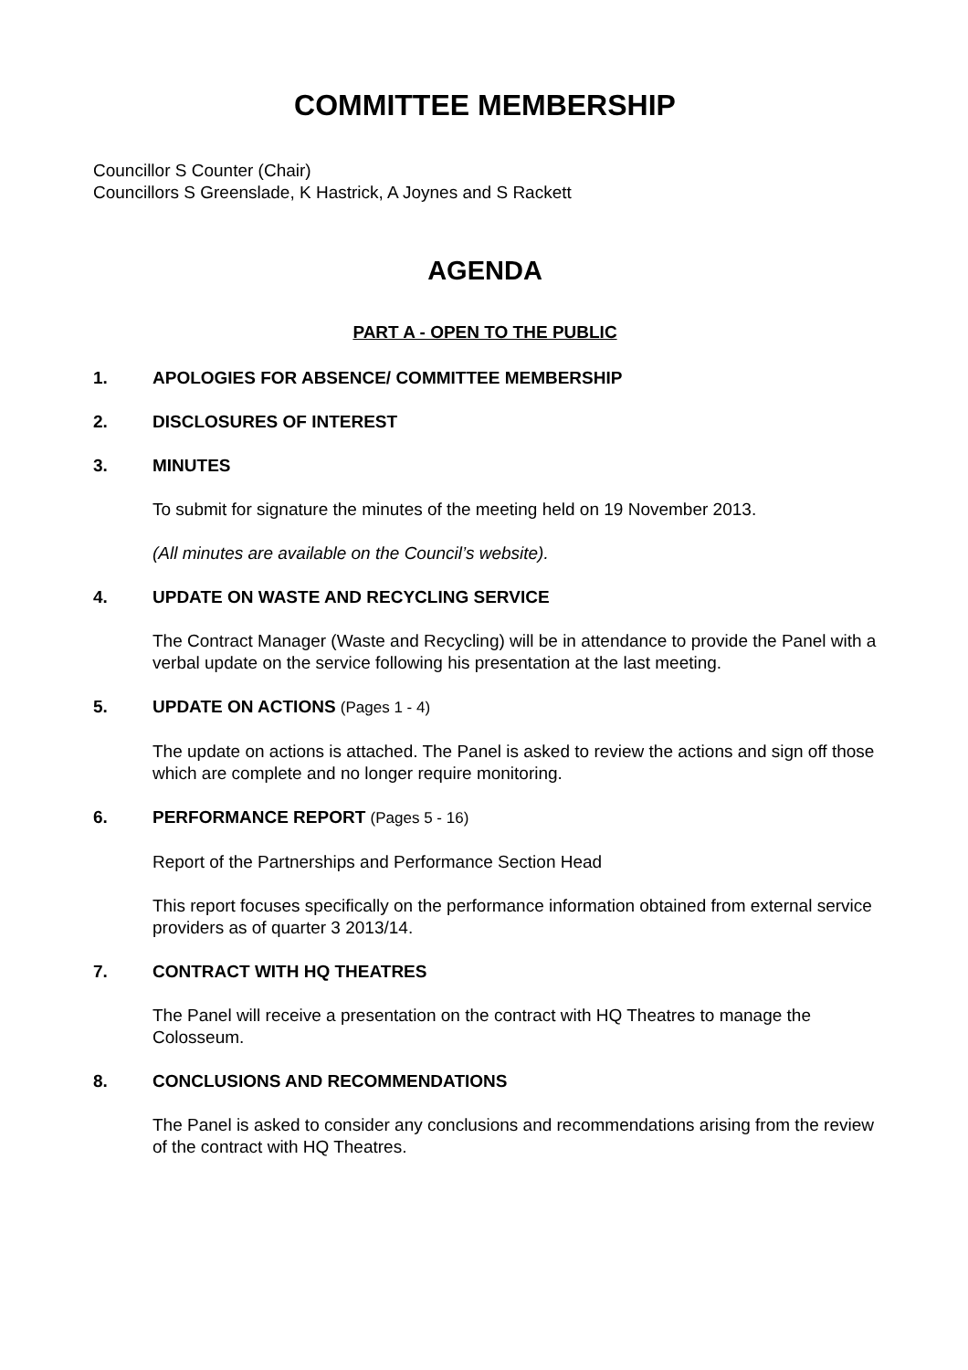COMMITTEE MEMBERSHIP
Councillor S Counter (Chair)
Councillors S Greenslade, K Hastrick, A Joynes and S Rackett
AGENDA
PART A - OPEN TO THE PUBLIC
1. APOLOGIES FOR ABSENCE/ COMMITTEE MEMBERSHIP
2. DISCLOSURES OF INTEREST
3. MINUTES
To submit for signature the minutes of the meeting held on 19 November 2013.
(All minutes are available on the Council’s website).
4. UPDATE ON WASTE AND RECYCLING SERVICE
The Contract Manager (Waste and Recycling) will be in attendance to provide the Panel with a verbal update on the service following his presentation at the last meeting.
5. UPDATE ON ACTIONS (Pages 1 - 4)
The update on actions is attached. The Panel is asked to review the actions and sign off those which are complete and no longer require monitoring.
6. PERFORMANCE REPORT (Pages 5 - 16)
Report of the Partnerships and Performance Section Head
This report focuses specifically on the performance information obtained from external service providers as of quarter 3 2013/14.
7. CONTRACT WITH HQ THEATRES
The Panel will receive a presentation on the contract with HQ Theatres to manage the Colosseum.
8. CONCLUSIONS AND RECOMMENDATIONS
The Panel is asked to consider any conclusions and recommendations arising from the review of the contract with HQ Theatres.